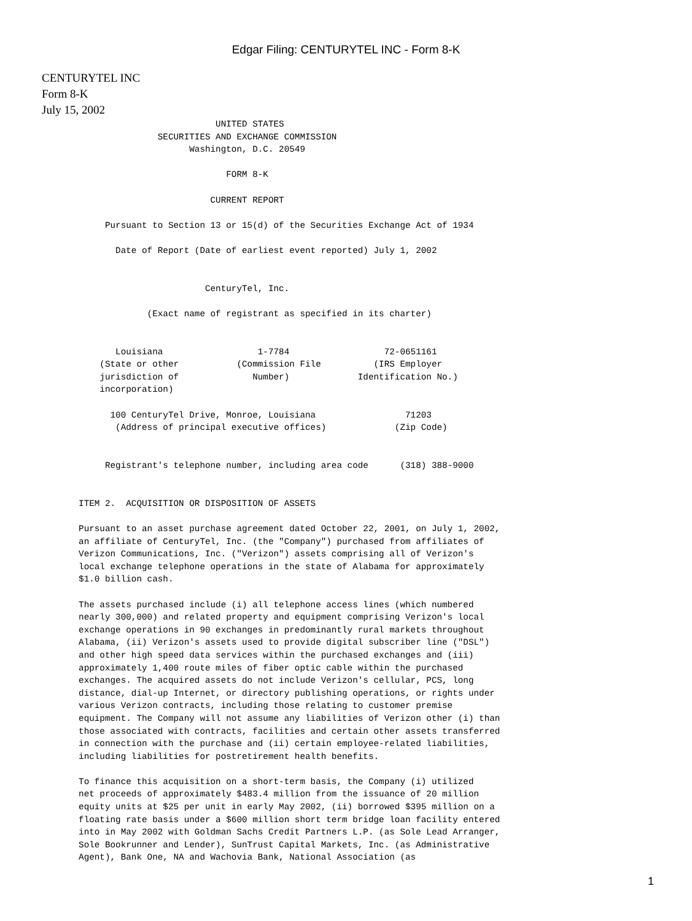Edgar Filing: CENTURYTEL INC - Form 8-K
CENTURYTEL INC
Form 8-K
July 15, 2002
                                 UNITED STATES
                      SECURITIES AND EXCHANGE COMMISSION
                            Washington, D.C. 20549

                                   FORM 8-K

                                CURRENT REPORT

            Pursuant to Section 13 or 15(d) of the Securities Exchange Act of 1934

              Date of Report (Date of earliest event reported) July 1, 2002


                               CenturyTel, Inc.

                    (Exact name of registrant as specified in its charter)


              Louisiana                  1-7784                  72-0651161
           (State or other           (Commission File          (IRS Employer
           jurisdiction of              Number)             Identification No.)
           incorporation)

             100 CenturyTel Drive, Monroe, Louisiana                 71203
              (Address of principal executive offices)             (Zip Code)


            Registrant's telephone number, including area code      (318) 388-9000


       ITEM 2.  ACQUISITION OR DISPOSITION OF ASSETS

       Pursuant to an asset purchase agreement dated October 22, 2001, on July 1, 2002,
       an affiliate of CenturyTel, Inc. (the "Company") purchased from affiliates of
       Verizon Communications, Inc. ("Verizon") assets comprising all of Verizon's
       local exchange telephone operations in the state of Alabama for approximately
       $1.0 billion cash.

       The assets purchased include (i) all telephone access lines (which numbered
       nearly 300,000) and related property and equipment comprising Verizon's local
       exchange operations in 90 exchanges in predominantly rural markets throughout
       Alabama, (ii) Verizon's assets used to provide digital subscriber line ("DSL")
       and other high speed data services within the purchased exchanges and (iii)
       approximately 1,400 route miles of fiber optic cable within the purchased
       exchanges. The acquired assets do not include Verizon's cellular, PCS, long
       distance, dial-up Internet, or directory publishing operations, or rights under
       various Verizon contracts, including those relating to customer premise
       equipment. The Company will not assume any liabilities of Verizon other (i) than
       those associated with contracts, facilities and certain other assets transferred
       in connection with the purchase and (ii) certain employee-related liabilities,
       including liabilities for postretirement health benefits.

       To finance this acquisition on a short-term basis, the Company (i) utilized
       net proceeds of approximately $483.4 million from the issuance of 20 million
       equity units at $25 per unit in early May 2002, (ii) borrowed $395 million on a
       floating rate basis under a $600 million short term bridge loan facility entered
       into in May 2002 with Goldman Sachs Credit Partners L.P. (as Sole Lead Arranger,
       Sole Bookrunner and Lender), SunTrust Capital Markets, Inc. (as Administrative
       Agent), Bank One, NA and Wachovia Bank, National Association (as
1